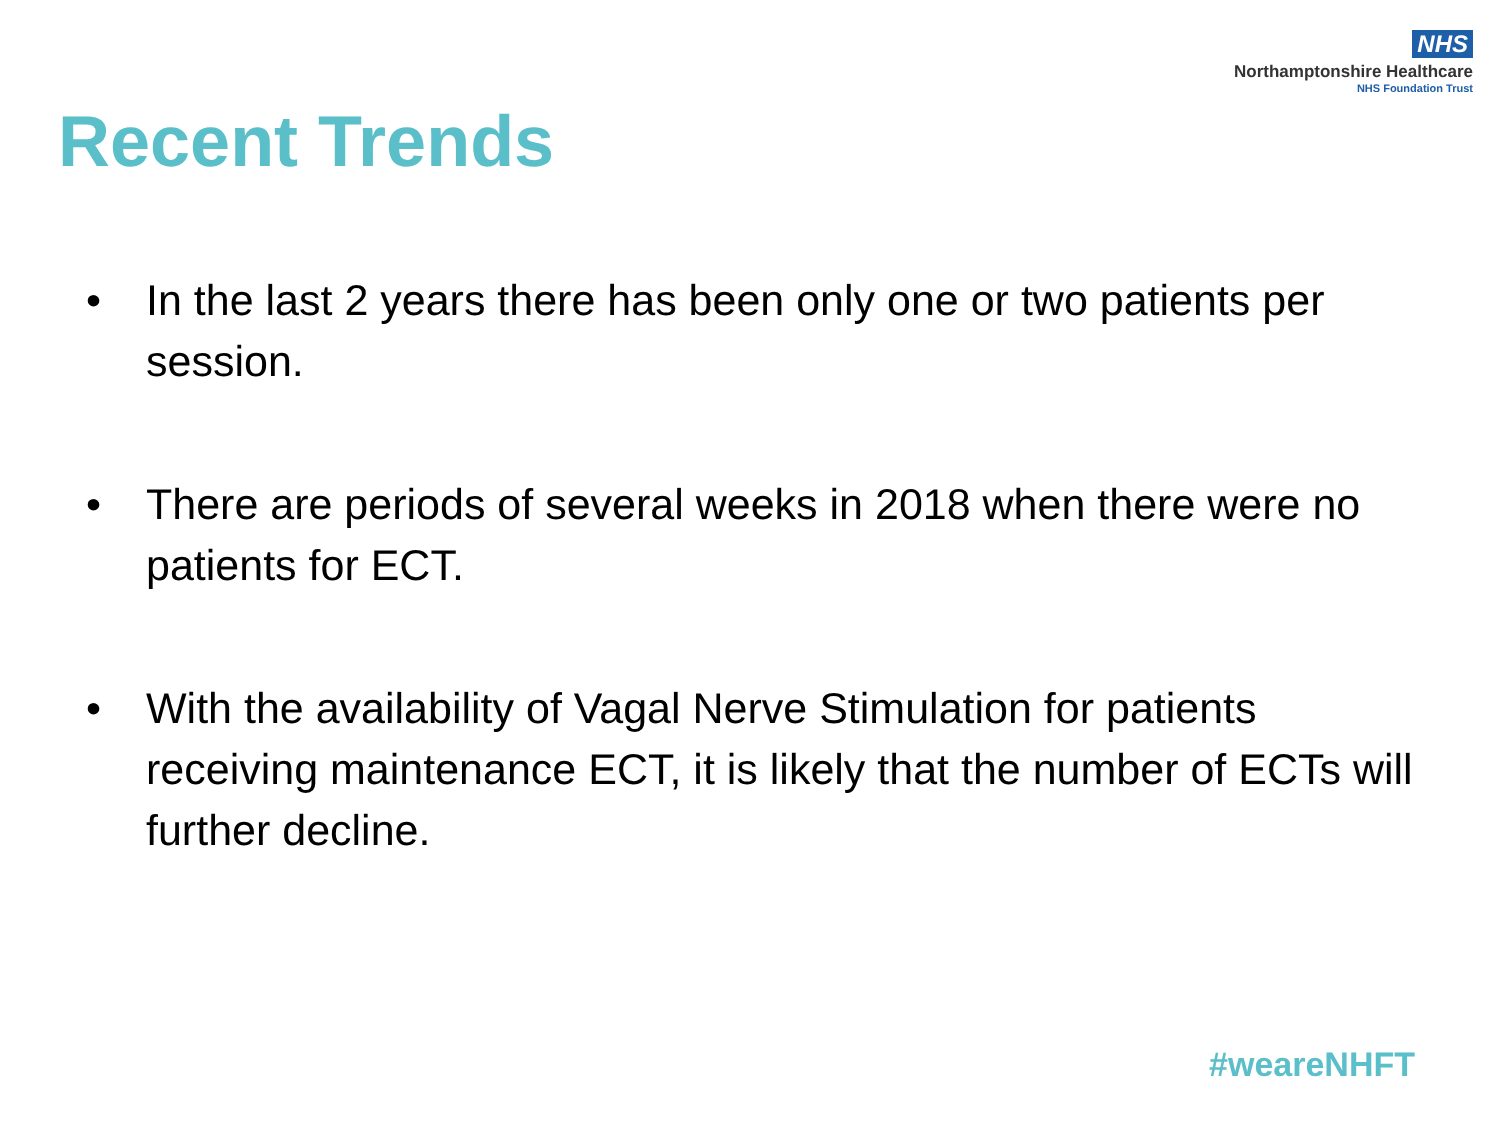NHS
Northamptonshire Healthcare
NHS Foundation Trust
Recent Trends
• In the last 2 years there has been only one or two patients per session.
• There are periods of several weeks in 2018 when there were no patients for ECT.
• With the availability of Vagal Nerve Stimulation for patients receiving maintenance ECT, it is likely that the number of ECTs will further decline.
#weareNHFT